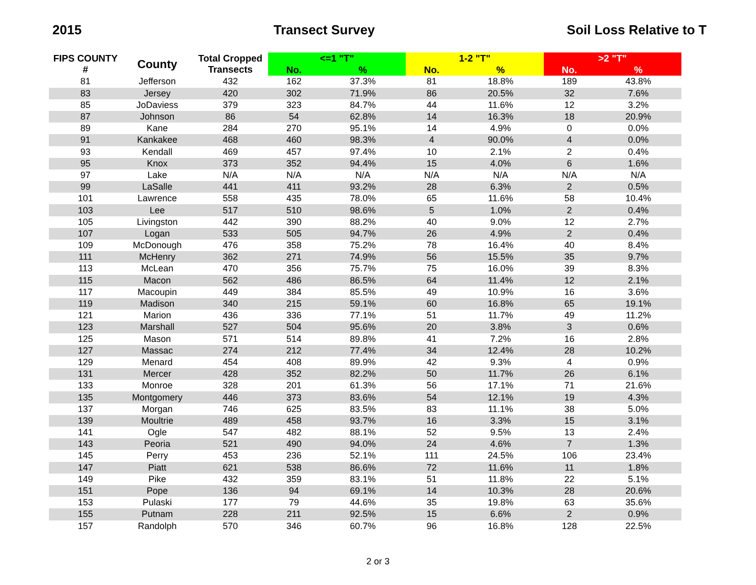2015 Transect Survey Soil Loss Relative to T
| FIPS COUNTY # | County | Total Cropped Transects | <=1 "T" | | 1-2 "T" | | >2 "T" | |
| --- | --- | --- | --- | --- | --- | --- | --- | --- |
| | | | No. | % | No. | % | No. | % |
| 81 | Jefferson | 432 | 162 | 37.3% | 81 | 18.8% | 189 | 43.8% |
| 83 | Jersey | 420 | 302 | 71.9% | 86 | 20.5% | 32 | 7.6% |
| 85 | JoDaviess | 379 | 323 | 84.7% | 44 | 11.6% | 12 | 3.2% |
| 87 | Johnson | 86 | 54 | 62.8% | 14 | 16.3% | 18 | 20.9% |
| 89 | Kane | 284 | 270 | 95.1% | 14 | 4.9% | 0 | 0.0% |
| 91 | Kankakee | 468 | 460 | 98.3% | 4 | 90.0% | 4 | 0.0% |
| 93 | Kendall | 469 | 457 | 97.4% | 10 | 2.1% | 2 | 0.4% |
| 95 | Knox | 373 | 352 | 94.4% | 15 | 4.0% | 6 | 1.6% |
| 97 | Lake | N/A | N/A | N/A | N/A | N/A | N/A | N/A |
| 99 | LaSalle | 441 | 411 | 93.2% | 28 | 6.3% | 2 | 0.5% |
| 101 | Lawrence | 558 | 435 | 78.0% | 65 | 11.6% | 58 | 10.4% |
| 103 | Lee | 517 | 510 | 98.6% | 5 | 1.0% | 2 | 0.4% |
| 105 | Livingston | 442 | 390 | 88.2% | 40 | 9.0% | 12 | 2.7% |
| 107 | Logan | 533 | 505 | 94.7% | 26 | 4.9% | 2 | 0.4% |
| 109 | McDonough | 476 | 358 | 75.2% | 78 | 16.4% | 40 | 8.4% |
| 111 | McHenry | 362 | 271 | 74.9% | 56 | 15.5% | 35 | 9.7% |
| 113 | McLean | 470 | 356 | 75.7% | 75 | 16.0% | 39 | 8.3% |
| 115 | Macon | 562 | 486 | 86.5% | 64 | 11.4% | 12 | 2.1% |
| 117 | Macoupin | 449 | 384 | 85.5% | 49 | 10.9% | 16 | 3.6% |
| 119 | Madison | 340 | 215 | 59.1% | 60 | 16.8% | 65 | 19.1% |
| 121 | Marion | 436 | 336 | 77.1% | 51 | 11.7% | 49 | 11.2% |
| 123 | Marshall | 527 | 504 | 95.6% | 20 | 3.8% | 3 | 0.6% |
| 125 | Mason | 571 | 514 | 89.8% | 41 | 7.2% | 16 | 2.8% |
| 127 | Massac | 274 | 212 | 77.4% | 34 | 12.4% | 28 | 10.2% |
| 129 | Menard | 454 | 408 | 89.9% | 42 | 9.3% | 4 | 0.9% |
| 131 | Mercer | 428 | 352 | 82.2% | 50 | 11.7% | 26 | 6.1% |
| 133 | Monroe | 328 | 201 | 61.3% | 56 | 17.1% | 71 | 21.6% |
| 135 | Montgomery | 446 | 373 | 83.6% | 54 | 12.1% | 19 | 4.3% |
| 137 | Morgan | 746 | 625 | 83.5% | 83 | 11.1% | 38 | 5.0% |
| 139 | Moultrie | 489 | 458 | 93.7% | 16 | 3.3% | 15 | 3.1% |
| 141 | Ogle | 547 | 482 | 88.1% | 52 | 9.5% | 13 | 2.4% |
| 143 | Peoria | 521 | 490 | 94.0% | 24 | 4.6% | 7 | 1.3% |
| 145 | Perry | 453 | 236 | 52.1% | 111 | 24.5% | 106 | 23.4% |
| 147 | Piatt | 621 | 538 | 86.6% | 72 | 11.6% | 11 | 1.8% |
| 149 | Pike | 432 | 359 | 83.1% | 51 | 11.8% | 22 | 5.1% |
| 151 | Pope | 136 | 94 | 69.1% | 14 | 10.3% | 28 | 20.6% |
| 153 | Pulaski | 177 | 79 | 44.6% | 35 | 19.8% | 63 | 35.6% |
| 155 | Putnam | 228 | 211 | 92.5% | 15 | 6.6% | 2 | 0.9% |
| 157 | Randolph | 570 | 346 | 60.7% | 96 | 16.8% | 128 | 22.5% |
2 or 3